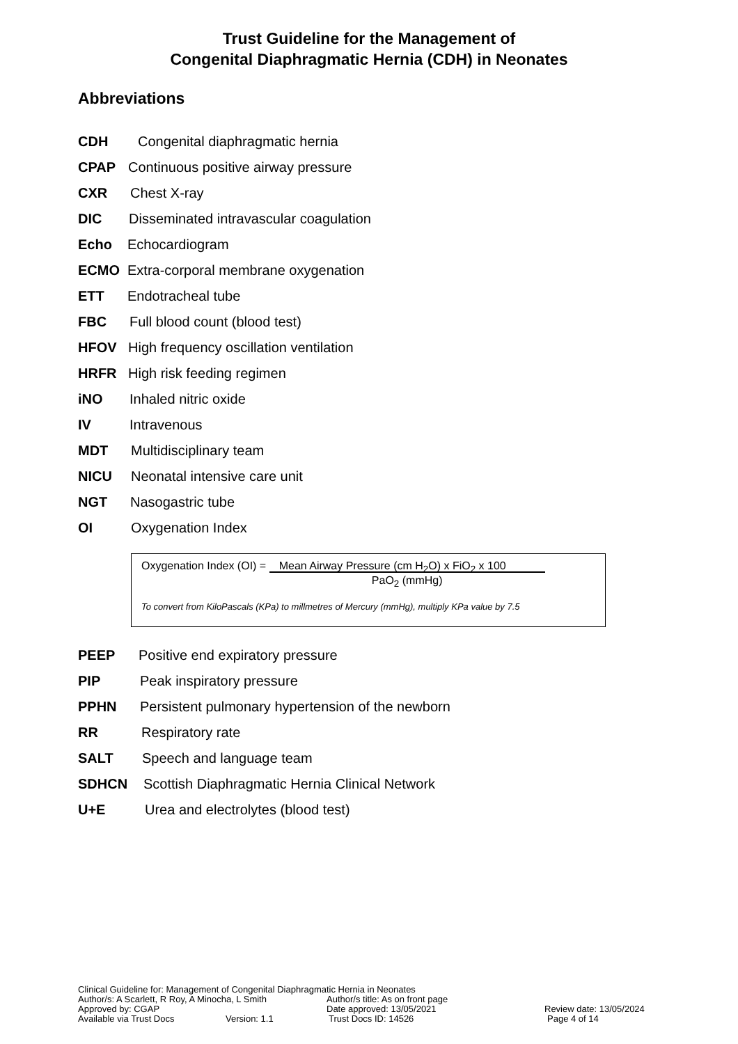Trust Guideline for the Management of
Congenital Diaphragmatic Hernia (CDH) in Neonates
Abbreviations
CDH Congenital diaphragmatic hernia
CPAP Continuous positive airway pressure
CXR Chest X-ray
DIC Disseminated intravascular coagulation
Echo Echocardiogram
ECMO Extra-corporal membrane oxygenation
ETT Endotracheal tube
FBC Full blood count (blood test)
HFOV High frequency oscillation ventilation
HRFR High risk feeding regimen
iNO Inhaled nitric oxide
IV Intravenous
MDT Multidisciplinary team
NICU Neonatal intensive care unit
NGT Nasogastric tube
OI Oxygenation Index
Oxygenation Index (OI) = Mean Airway Pressure (cm H<sub>2</sub>O) x FiO<sub>2</sub> x 100
PaO<sub>2</sub> (mmHg)
To convert from KiloPascals (KPa) to millmetres of Mercury (mmHg), multiply KPa value by 7.5
PEEP Positive end expiratory pressure
PIP Peak inspiratory pressure
PPHN Persistent pulmonary hypertension of the newborn
RR Respiratory rate
SALT Speech and language team
SDHCN Scottish Diaphragmatic Hernia Clinical Network
U+E Urea and electrolytes (blood test)
Clinical Guideline for: Management of Congenital Diaphragmatic Hernia in Neonates
Author/s: A Scarlett, R Roy, A Minocha, L Smith Author/s title: As on front page
Approved by: CGAP Date approved: 13/05/2021 Review date: 13/05/2024
Available via Trust Docs Version: 1.1 Trust Docs ID: 14526 Page 4 of 14